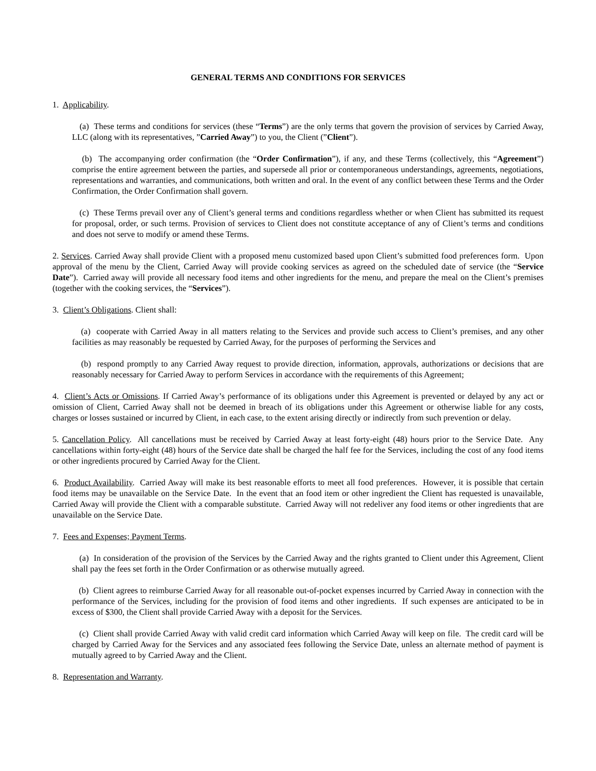GENERAL TERMS AND CONDITIONS FOR SERVICES
1. Applicability.
(a) These terms and conditions for services (these “Terms”) are the only terms that govern the provision of services by Carried Away, LLC (along with its representatives, ”Carried Away”) to you, the Client (”Client”).
(b) The accompanying order confirmation (the “Order Confirmation”), if any, and these Terms (collectively, this “Agreement”) comprise the entire agreement between the parties, and supersede all prior or contemporaneous understandings, agreements, negotiations, representations and warranties, and communications, both written and oral. In the event of any conflict between these Terms and the Order Confirmation, the Order Confirmation shall govern.
(c) These Terms prevail over any of Client’s general terms and conditions regardless whether or when Client has submitted its request for proposal, order, or such terms. Provision of services to Client does not constitute acceptance of any of Client’s terms and conditions and does not serve to modify or amend these Terms.
2. Services. Carried Away shall provide Client with a proposed menu customized based upon Client’s submitted food preferences form. Upon approval of the menu by the Client, Carried Away will provide cooking services as agreed on the scheduled date of service (the “Service Date”). Carried away will provide all necessary food items and other ingredients for the menu, and prepare the meal on the Client’s premises (together with the cooking services, the “Services”).
3. Client’s Obligations. Client shall:
(a) cooperate with Carried Away in all matters relating to the Services and provide such access to Client’s premises, and any other facilities as may reasonably be requested by Carried Away, for the purposes of performing the Services and
(b) respond promptly to any Carried Away request to provide direction, information, approvals, authorizations or decisions that are reasonably necessary for Carried Away to perform Services in accordance with the requirements of this Agreement;
4. Client’s Acts or Omissions. If Carried Away’s performance of its obligations under this Agreement is prevented or delayed by any act or omission of Client, Carried Away shall not be deemed in breach of its obligations under this Agreement or otherwise liable for any costs, charges or losses sustained or incurred by Client, in each case, to the extent arising directly or indirectly from such prevention or delay.
5. Cancellation Policy. All cancellations must be received by Carried Away at least forty-eight (48) hours prior to the Service Date. Any cancellations within forty-eight (48) hours of the Service date shall be charged the half fee for the Services, including the cost of any food items or other ingredients procured by Carried Away for the Client.
6. Product Availability. Carried Away will make its best reasonable efforts to meet all food preferences. However, it is possible that certain food items may be unavailable on the Service Date. In the event that an food item or other ingredient the Client has requested is unavailable, Carried Away will provide the Client with a comparable substitute. Carried Away will not redeliver any food items or other ingredients that are unavailable on the Service Date.
7. Fees and Expenses; Payment Terms.
(a) In consideration of the provision of the Services by the Carried Away and the rights granted to Client under this Agreement, Client shall pay the fees set forth in the Order Confirmation or as otherwise mutually agreed.
(b) Client agrees to reimburse Carried Away for all reasonable out-of-pocket expenses incurred by Carried Away in connection with the performance of the Services, including for the provision of food items and other ingredients. If such expenses are anticipated to be in excess of $300, the Client shall provide Carried Away with a deposit for the Services.
(c) Client shall provide Carried Away with valid credit card information which Carried Away will keep on file. The credit card will be charged by Carried Away for the Services and any associated fees following the Service Date, unless an alternate method of payment is mutually agreed to by Carried Away and the Client.
8. Representation and Warranty.